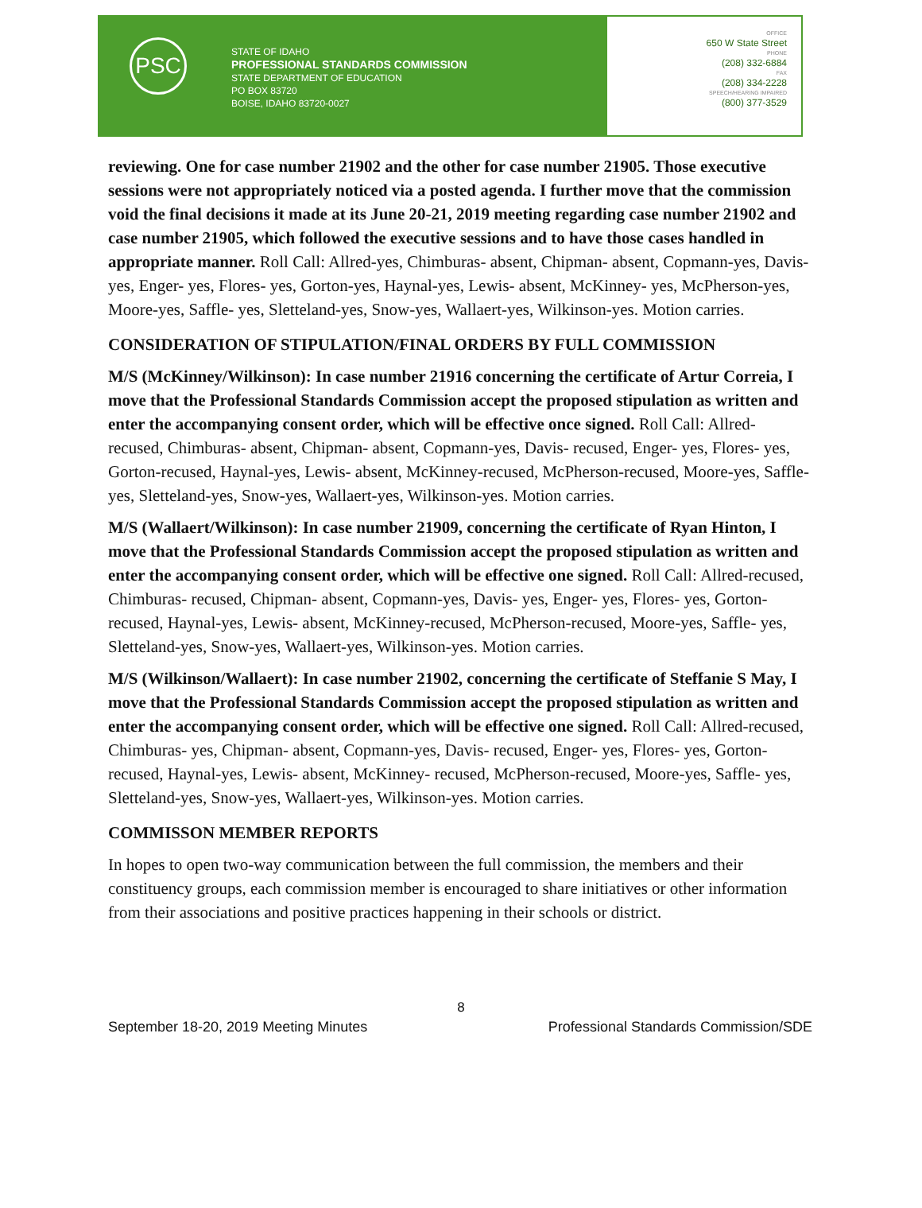PSC
STATE OF IDAHO
PROFESSIONAL STANDARDS COMMISSION
STATE DEPARTMENT OF EDUCATION
PO BOX 83720
BOISE, IDAHO 83720-0027
OFFICE
650 W State Street
PHONE
(208) 332-6884
FAX
(208) 334-2228
SPEECH/HEARING IMPAIRED
(800) 377-3529
reviewing. One for case number 21902 and the other for case number 21905. Those executive sessions were not appropriately noticed via a posted agenda. I further move that the commission void the final decisions it made at its June 20-21, 2019 meeting regarding case number 21902 and case number 21905, which followed the executive sessions and to have those cases handled in appropriate manner. Roll Call: Allred-yes, Chimburas- absent, Chipman- absent, Copmann-yes, Davis- yes, Enger- yes, Flores- yes, Gorton-yes, Haynal-yes, Lewis- absent, McKinney- yes, McPherson-yes, Moore-yes, Saffle- yes, Sletteland-yes, Snow-yes, Wallaert-yes, Wilkinson-yes. Motion carries.
CONSIDERATION OF STIPULATION/FINAL ORDERS BY FULL COMMISSION
M/S (McKinney/Wilkinson): In case number 21916 concerning the certificate of Artur Correia, I move that the Professional Standards Commission accept the proposed stipulation as written and enter the accompanying consent order, which will be effective once signed. Roll Call: Allred-recused, Chimburas- absent, Chipman- absent, Copmann-yes, Davis- recused, Enger- yes, Flores- yes, Gorton-recused, Haynal-yes, Lewis- absent, McKinney-recused, McPherson-recused, Moore-yes, Saffle- yes, Sletteland-yes, Snow-yes, Wallaert-yes, Wilkinson-yes. Motion carries.
M/S (Wallaert/Wilkinson): In case number 21909, concerning the certificate of Ryan Hinton, I move that the Professional Standards Commission accept the proposed stipulation as written and enter the accompanying consent order, which will be effective one signed. Roll Call: Allred-recused, Chimburas- recused, Chipman- absent, Copmann-yes, Davis- yes, Enger- yes, Flores- yes, Gorton-recused, Haynal-yes, Lewis- absent, McKinney-recused, McPherson-recused, Moore-yes, Saffle- yes, Sletteland-yes, Snow-yes, Wallaert-yes, Wilkinson-yes. Motion carries.
M/S (Wilkinson/Wallaert): In case number 21902, concerning the certificate of Steffanie S May, I move that the Professional Standards Commission accept the proposed stipulation as written and enter the accompanying consent order, which will be effective one signed. Roll Call: Allred-recused, Chimburas- yes, Chipman- absent, Copmann-yes, Davis- recused, Enger- yes, Flores- yes, Gorton-recused, Haynal-yes, Lewis- absent, McKinney- recused, McPherson-recused, Moore-yes, Saffle- yes, Sletteland-yes, Snow-yes, Wallaert-yes, Wilkinson-yes. Motion carries.
COMMISSON MEMBER REPORTS
In hopes to open two-way communication between the full commission, the members and their constituency groups, each commission member is encouraged to share initiatives or other information from their associations and positive practices happening in their schools or district.
8
September 18-20, 2019 Meeting Minutes Professional Standards Commission/SDE